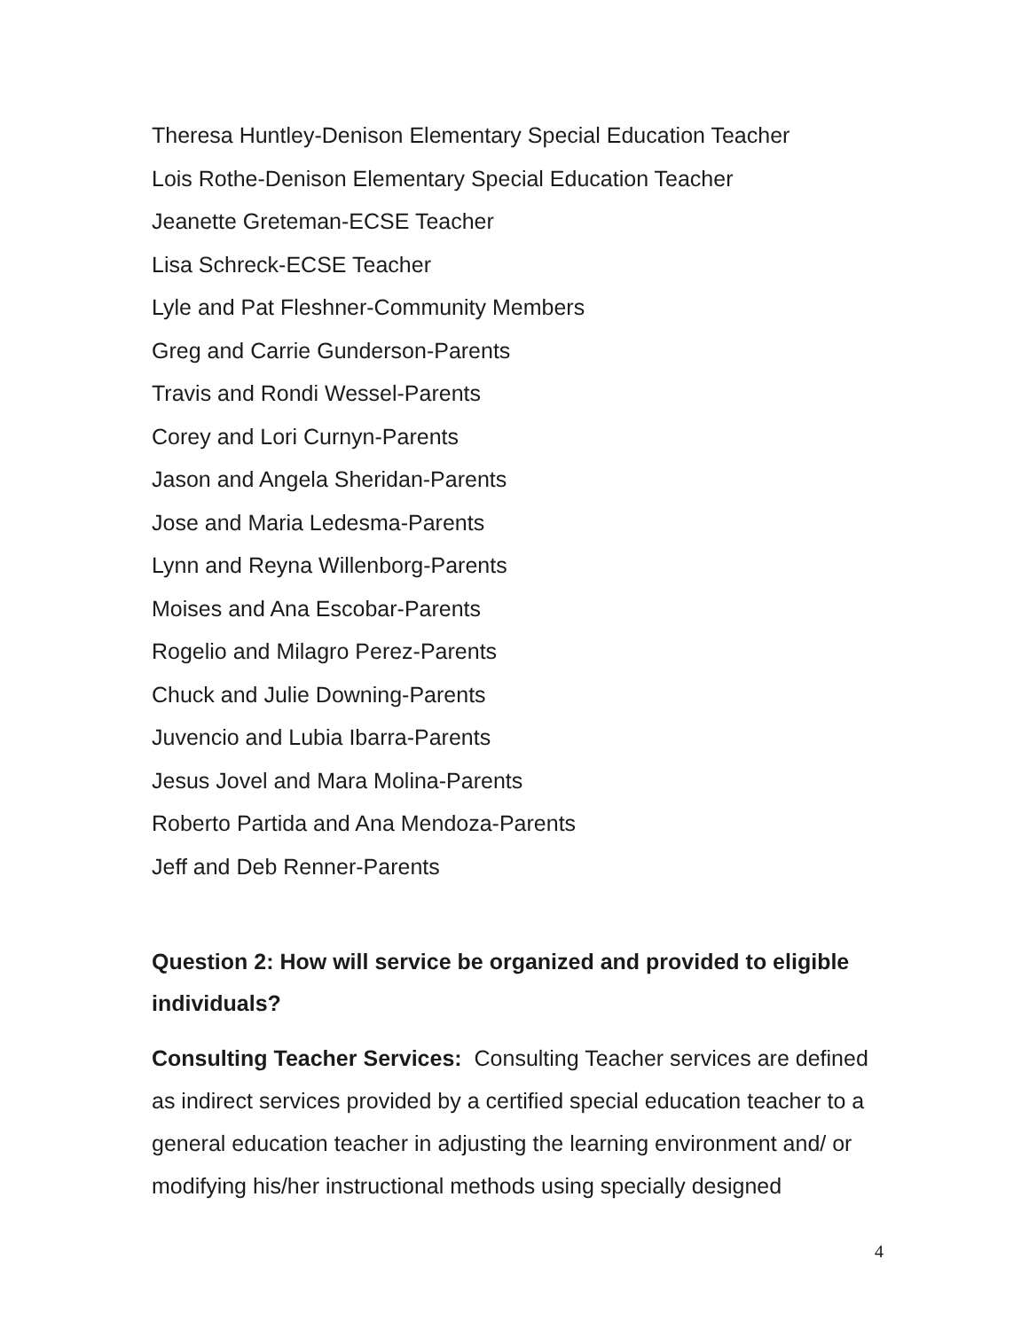Theresa Huntley-Denison Elementary Special Education Teacher
Lois Rothe-Denison Elementary Special Education Teacher
Jeanette Greteman-ECSE Teacher
Lisa Schreck-ECSE Teacher
Lyle and Pat Fleshner-Community Members
Greg and Carrie Gunderson-Parents
Travis and Rondi Wessel-Parents
Corey and Lori Curnyn-Parents
Jason and Angela Sheridan-Parents
Jose and Maria Ledesma-Parents
Lynn and Reyna Willenborg-Parents
Moises and Ana Escobar-Parents
Rogelio and Milagro Perez-Parents
Chuck and Julie Downing-Parents
Juvencio and Lubia Ibarra-Parents
Jesus Jovel and Mara Molina-Parents
Roberto Partida and Ana Mendoza-Parents
Jeff and Deb Renner-Parents
Question 2: How will service be organized and provided to eligible individuals?
Consulting Teacher Services: Consulting Teacher services are defined as indirect services provided by a certified special education teacher to a general education teacher in adjusting the learning environment and/ or modifying his/her instructional methods using specially designed
4